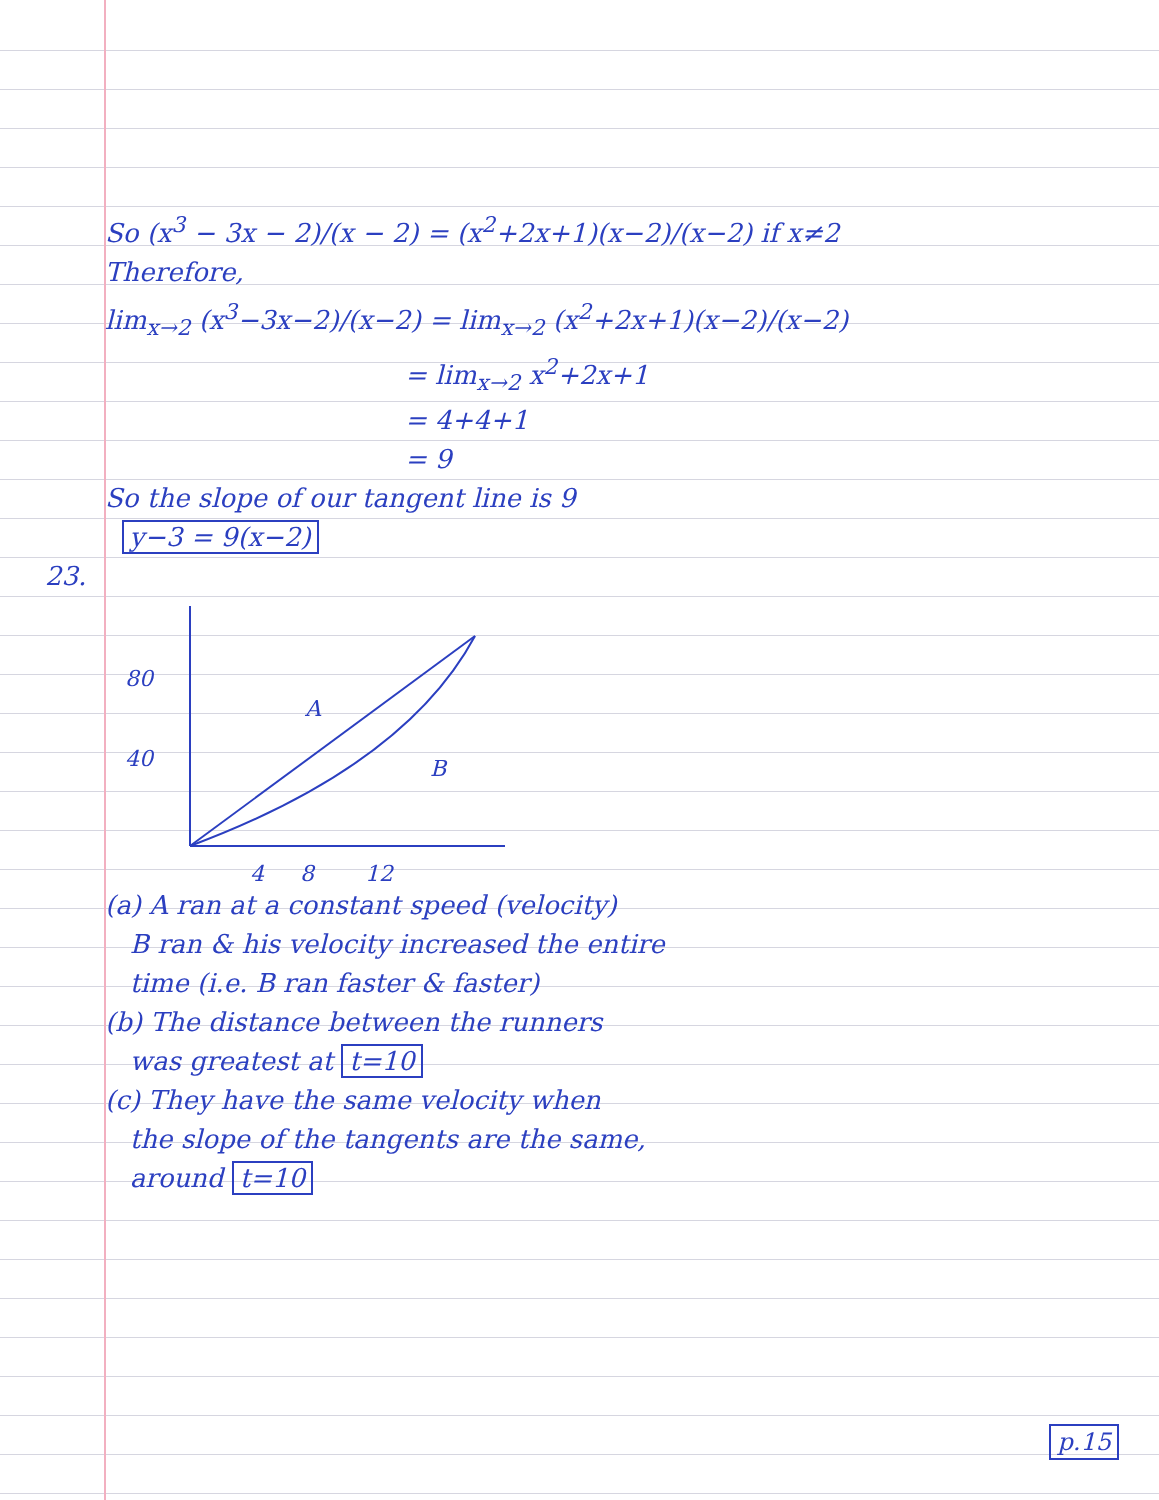So (x<sup>3</sup> − 3x − 2)/(x − 2) = (x<sup>2</sup>+2x+1)(x−2)/(x−2) if x≠2
Therefore,
lim<sub>x→2</sub> (x<sup>3</sup>−3x−2)/(x−2) = lim<sub>x→2</sub> (x<sup>2</sup>+2x+1)(x−2)/(x−2)
= lim<sub>x→2</sub> x<sup>2</sup>+2x+1
= 4+4+1
= 9
So the slope of our tangent line is 9
y−3 = 9(x−2)
23.
80
40
A
B
4
8
12
(a) A ran at a constant speed (velocity)
B ran & his velocity increased the entire
time (i.e. B ran faster & faster)
(b) The distance between the runners
was greatest at t=10
(c) They have the same velocity when
the slope of the tangents are the same,
around t=10
p.15